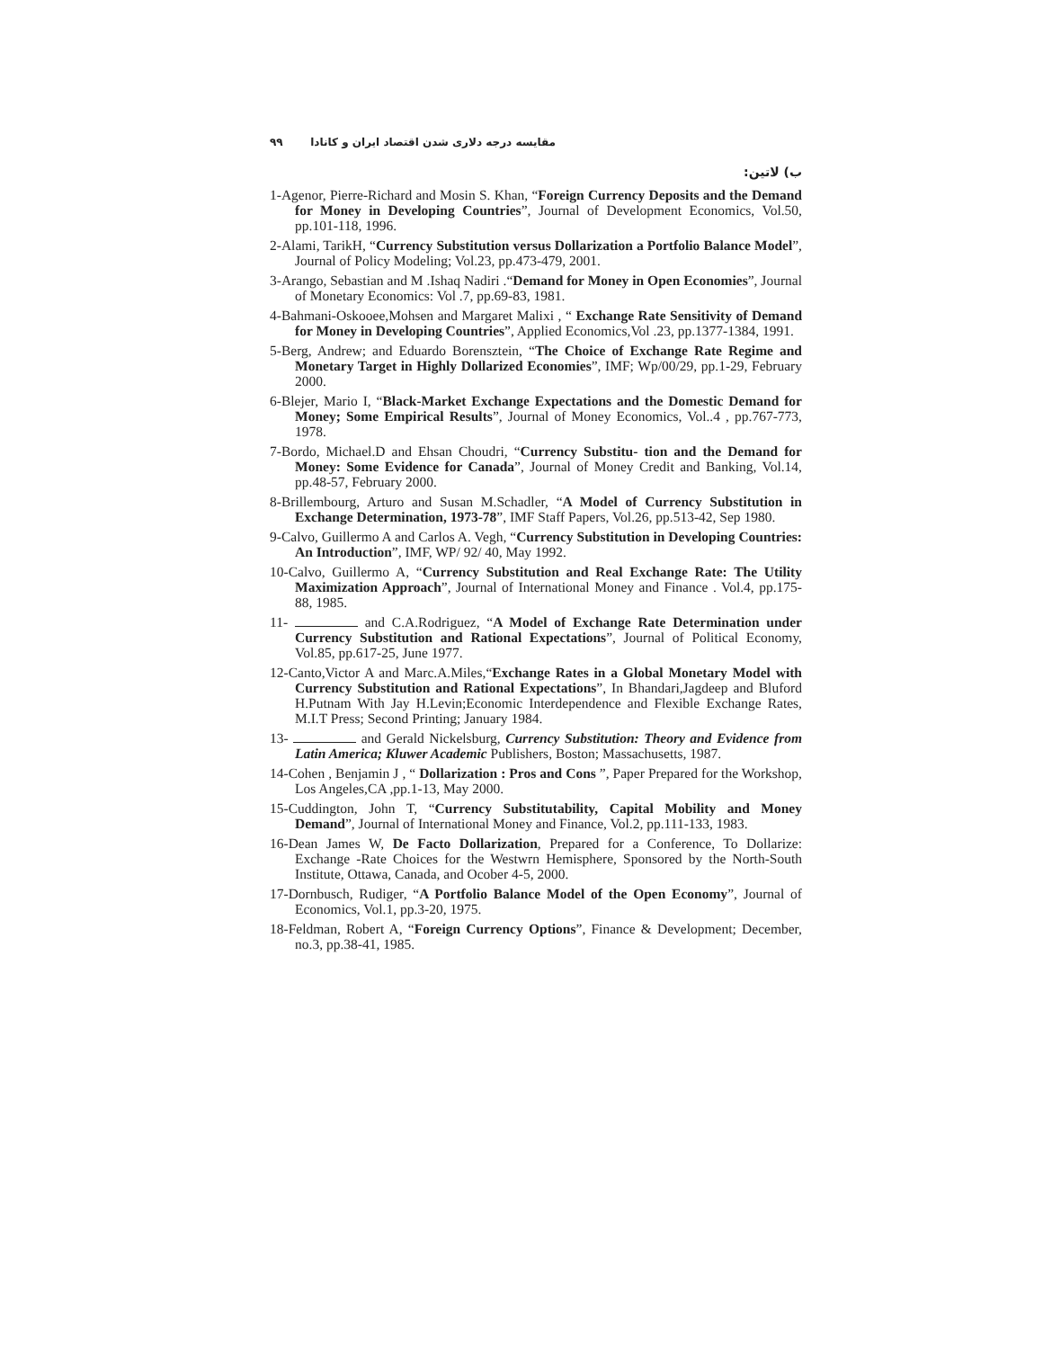۹۹ مقایسه درجه دلاری شدن اقتصاد ایران و کانادا
ب) لاتین:
1-Agenor, Pierre-Richard and Mosin S. Khan, “Foreign Currency Deposits and the Demand for Money in Developing Countries”, Journal of Development Economics, Vol.50, pp.101-118, 1996.
2-Alami, TarikH, “Currency Substitution versus Dollarization a Portfolio Balance Model”, Journal of Policy Modeling; Vol.23, pp.473-479, 2001.
3-Arango, Sebastian and M .Ishaq Nadiri .“Demand for Money in Open Economies”, Journal of Monetary Economics: Vol .7, pp.69-83, 1981.
4-Bahmani-Oskooee,Mohsen and Margaret Malixi , “ Exchange Rate Sensitivity of Demand for Money in Developing Countries”, Applied Economics,Vol .23, pp.1377-1384, 1991.
5-Berg, Andrew; and Eduardo Borensztein, “The Choice of Exchange Rate Regime and Monetary Target in Highly Dollarized Economies”, IMF; Wp/00/29, pp.1-29, February 2000.
6-Blejer, Mario I, “Black-Market Exchange Expectations and the Domestic Demand for Money; Some Empirical Results”, Journal of Money Economics, Vol..4 , pp.767-773, 1978.
7-Bordo, Michael.D and Ehsan Choudri, “Currency Substitu- tion and the Demand for Money: Some Evidence for Canada”, Journal of Money Credit and Banking, Vol.14, pp.48-57, February 2000.
8-Brillembourg, Arturo and Susan M.Schadler, “A Model of Currency Substitution in Exchange Determination, 1973-78”, IMF Staff Papers, Vol.26, pp.513-42, Sep 1980.
9-Calvo, Guillermo A and Carlos A. Vegh, “Currency Substitution in Developing Countries: An Introduction”, IMF, WP/ 92/ 40, May 1992.
10-Calvo, Guillermo A, “Currency Substitution and Real Exchange Rate: The Utility Maximization Approach”, Journal of International Money and Finance . Vol.4, pp.175-88, 1985.
11- and C.A.Rodriguez, “A Model of Exchange Rate Determination under Currency Substitution and Rational Expectations”, Journal of Political Economy, Vol.85, pp.617-25, June 1977.
12-Canto,Victor A and Marc.A.Miles,“Exchange Rates in a Global Monetary Model with Currency Substitution and Rational Expectations”, In Bhandari,Jagdeep and Bluford H.Putnam With Jay H.Levin;Economic Interdependence and Flexible Exchange Rates, M.I.T Press; Second Printing; January 1984.
13- and Gerald Nickelsburg, Currency Substitution: Theory and Evidence from Latin America; Kluwer Academic Publishers, Boston; Massachusetts, 1987.
14-Cohen , Benjamin J , “ Dollarization : Pros and Cons ”, Paper Prepared for the Workshop, Los Angeles,CA ,pp.1-13, May 2000.
15-Cuddington, John T, “Currency Substitutability, Capital Mobility and Money Demand”, Journal of International Money and Finance, Vol.2, pp.111-133, 1983.
16-Dean James W, De Facto Dollarization, Prepared for a Conference, To Dollarize: Exchange -Rate Choices for the Westwrn Hemisphere, Sponsored by the North-South Institute, Ottawa, Canada, and Ocober 4-5, 2000.
17-Dornbusch, Rudiger, “A Portfolio Balance Model of the Open Economy”, Journal of Economics, Vol.1, pp.3-20, 1975.
18-Feldman, Robert A, “Foreign Currency Options”, Finance & Development; December, no.3, pp.38-41, 1985.